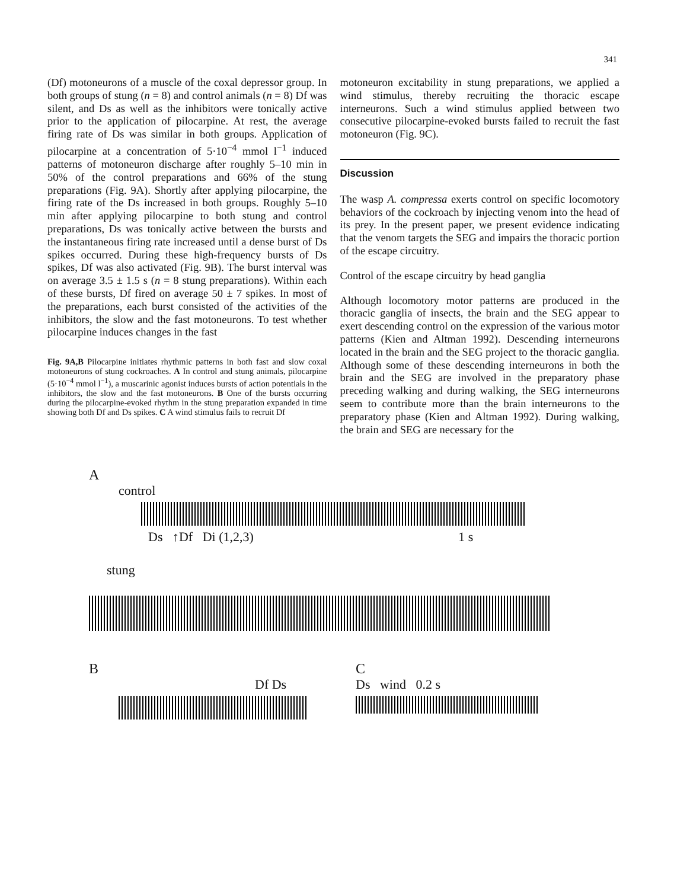341
(Df) motoneurons of a muscle of the coxal depressor group. In both groups of stung (n = 8) and control animals (n = 8) Df was silent, and Ds as well as the inhibitors were tonically active prior to the application of pilocarpine. At rest, the average firing rate of Ds was similar in both groups. Application of pilocarpine at a concentration of 5·10<sup>−4</sup> mmol l<sup>−1</sup> induced patterns of motoneuron discharge after roughly 5–10 min in 50% of the control preparations and 66% of the stung preparations (Fig. 9A). Shortly after applying pilocarpine, the firing rate of the Ds increased in both groups. Roughly 5–10 min after applying pilocarpine to both stung and control preparations, Ds was tonically active between the bursts and the instantaneous firing rate increased until a dense burst of Ds spikes occurred. During these high-frequency bursts of Ds spikes, Df was also activated (Fig. 9B). The burst interval was on average 3.5 ± 1.5 s (n = 8 stung preparations). Within each of these bursts, Df fired on average 50 ± 7 spikes. In most of the preparations, each burst consisted of the activities of the inhibitors, the slow and the fast motoneurons. To test whether pilocarpine induces changes in the fast
Fig. 9A,B Pilocarpine initiates rhythmic patterns in both fast and slow coxal motoneurons of stung cockroaches. A In control and stung animals, pilocarpine (5·10<sup>−4</sup> mmol l<sup>−1</sup>), a muscarinic agonist induces bursts of action potentials in the inhibitors, the slow and the fast motoneurons. B One of the bursts occurring during the pilocarpine-evoked rhythm in the stung preparation expanded in time showing both Df and Ds spikes. C A wind stimulus fails to recruit Df
motoneuron excitability in stung preparations, we applied a wind stimulus, thereby recruiting the thoracic escape interneurons. Such a wind stimulus applied between two consecutive pilocarpine-evoked bursts failed to recruit the fast motoneuron (Fig. 9C).
Discussion
The wasp A. compressa exerts control on specific locomotory behaviors of the cockroach by injecting venom into the head of its prey. In the present paper, we present evidence indicating that the venom targets the SEG and impairs the thoracic portion of the escape circuitry.
Control of the escape circuitry by head ganglia
Although locomotory motor patterns are produced in the thoracic ganglia of insects, the brain and the SEG appear to exert descending control on the expression of the various motor patterns (Kien and Altman 1992). Descending interneurons located in the brain and the SEG project to the thoracic ganglia. Although some of these descending interneurons in both the brain and the SEG are involved in the preparatory phase preceding walking and during walking, the SEG interneurons seem to contribute more than the brain interneurons to the preparatory phase (Kien and Altman 1992). During walking, the brain and SEG are necessary for the
A
control
Ds ↑Df Di (1,2,3) 1 s
stung
B
Df Ds
C
Ds wind 0.2 s